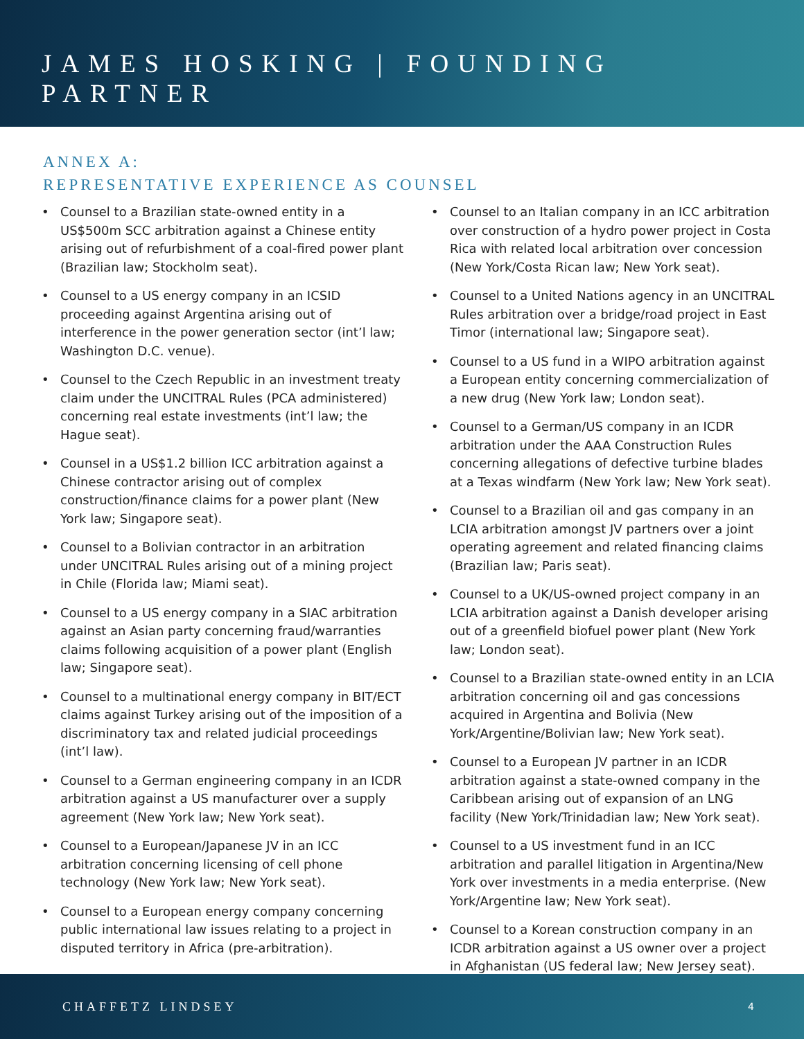JAMES HOSKING | FOUNDING PARTNER
ANNEX A:
REPRESENTATIVE EXPERIENCE AS COUNSEL
Counsel to a Brazilian state-owned entity in a US$500m SCC arbitration against a Chinese entity arising out of refurbishment of a coal-fired power plant (Brazilian law; Stockholm seat).
Counsel to a US energy company in an ICSID proceeding against Argentina arising out of interference in the power generation sector (int’l law; Washington D.C. venue).
Counsel to the Czech Republic in an investment treaty claim under the UNCITRAL Rules (PCA administered) concerning real estate investments (int’l law; the Hague seat).
Counsel in a US$1.2 billion ICC arbitration against a Chinese contractor arising out of complex construction/finance claims for a power plant (New York law; Singapore seat).
Counsel to a Bolivian contractor in an arbitration under UNCITRAL Rules arising out of a mining project in Chile (Florida law; Miami seat).
Counsel to a US energy company in a SIAC arbitration against an Asian party concerning fraud/warranties claims following acquisition of a power plant (English law; Singapore seat).
Counsel to a multinational energy company in BIT/ECT claims against Turkey arising out of the imposition of a discriminatory tax and related judicial proceedings (int’l law).
Counsel to a German engineering company in an ICDR arbitration against a US manufacturer over a supply agreement (New York law; New York seat).
Counsel to a European/Japanese JV in an ICC arbitration concerning licensing of cell phone technology (New York law; New York seat).
Counsel to a European energy company concerning public international law issues relating to a project in disputed territory in Africa (pre-arbitration).
Counsel to an Italian company in an ICC arbitration over construction of a hydro power project in Costa Rica with related local arbitration over concession (New York/Costa Rican law; New York seat).
Counsel to a United Nations agency in an UNCITRAL Rules arbitration over a bridge/road project in East Timor (international law; Singapore seat).
Counsel to a US fund in a WIPO arbitration against a European entity concerning commercialization of a new drug (New York law; London seat).
Counsel to a German/US company in an ICDR arbitration under the AAA Construction Rules concerning allegations of defective turbine blades at a Texas windfarm (New York law; New York seat).
Counsel to a Brazilian oil and gas company in an LCIA arbitration amongst JV partners over a joint operating agreement and related financing claims (Brazilian law; Paris seat).
Counsel to a UK/US-owned project company in an LCIA arbitration against a Danish developer arising out of a greenfield biofuel power plant (New York law; London seat).
Counsel to a Brazilian state-owned entity in an LCIA arbitration concerning oil and gas concessions acquired in Argentina and Bolivia (New York/Argentine/Bolivian law; New York seat).
Counsel to a European JV partner in an ICDR arbitration against a state-owned company in the Caribbean arising out of expansion of an LNG facility (New York/Trinidadian law; New York seat).
Counsel to a US investment fund in an ICC arbitration and parallel litigation in Argentina/New York over investments in a media enterprise. (New York/Argentine law; New York seat).
Counsel to a Korean construction company in an ICDR arbitration against a US owner over a project in Afghanistan (US federal law; New Jersey seat).
CHAFFETZ LINDSEY 4